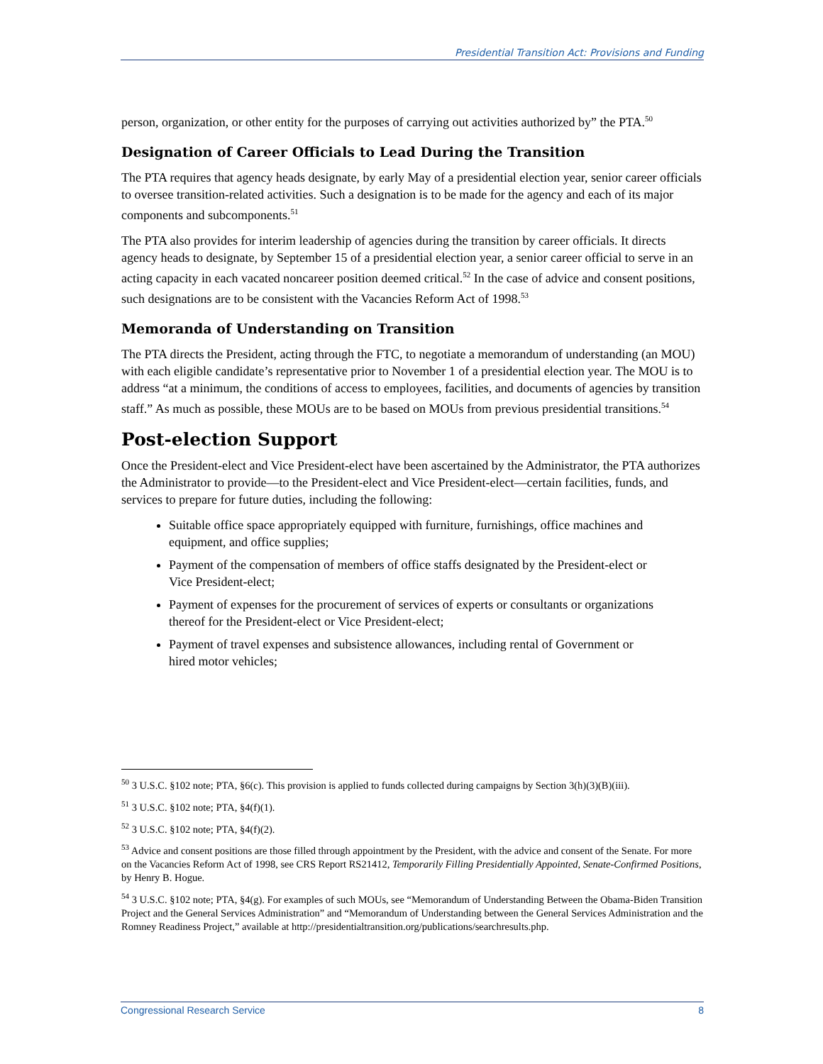Presidential Transition Act: Provisions and Funding
person, organization, or other entity for the purposes of carrying out activities authorized by” the PTA.<sup>50</sup>
Designation of Career Officials to Lead During the Transition
The PTA requires that agency heads designate, by early May of a presidential election year, senior career officials to oversee transition-related activities. Such a designation is to be made for the agency and each of its major components and subcomponents.<sup>51</sup>
The PTA also provides for interim leadership of agencies during the transition by career officials. It directs agency heads to designate, by September 15 of a presidential election year, a senior career official to serve in an acting capacity in each vacated noncareer position deemed critical.<sup>52</sup> In the case of advice and consent positions, such designations are to be consistent with the Vacancies Reform Act of 1998.<sup>53</sup>
Memoranda of Understanding on Transition
The PTA directs the President, acting through the FTC, to negotiate a memorandum of understanding (an MOU) with each eligible candidate’s representative prior to November 1 of a presidential election year. The MOU is to address “at a minimum, the conditions of access to employees, facilities, and documents of agencies by transition staff.” As much as possible, these MOUs are to be based on MOUs from previous presidential transitions.<sup>54</sup>
Post-election Support
Once the President-elect and Vice President-elect have been ascertained by the Administrator, the PTA authorizes the Administrator to provide—to the President-elect and Vice President-elect—certain facilities, funds, and services to prepare for future duties, including the following:
Suitable office space appropriately equipped with furniture, furnishings, office machines and equipment, and office supplies;
Payment of the compensation of members of office staffs designated by the President-elect or Vice President-elect;
Payment of expenses for the procurement of services of experts or consultants or organizations thereof for the President-elect or Vice President-elect;
Payment of travel expenses and subsistence allowances, including rental of Government or hired motor vehicles;
<sup>50</sup> 3 U.S.C. §102 note; PTA, §6(c). This provision is applied to funds collected during campaigns by Section 3(h)(3)(B)(iii).
<sup>51</sup> 3 U.S.C. §102 note; PTA, §4(f)(1).
<sup>52</sup> 3 U.S.C. §102 note; PTA, §4(f)(2).
<sup>53</sup> Advice and consent positions are those filled through appointment by the President, with the advice and consent of the Senate. For more on the Vacancies Reform Act of 1998, see CRS Report RS21412, Temporarily Filling Presidentially Appointed, Senate-Confirmed Positions, by Henry B. Hogue.
<sup>54</sup> 3 U.S.C. §102 note; PTA, §4(g). For examples of such MOUs, see “Memorandum of Understanding Between the Obama-Biden Transition Project and the General Services Administration” and “Memorandum of Understanding between the General Services Administration and the Romney Readiness Project,” available at http://presidentialtransition.org/publications/searchresults.php.
Congressional Research Service 8